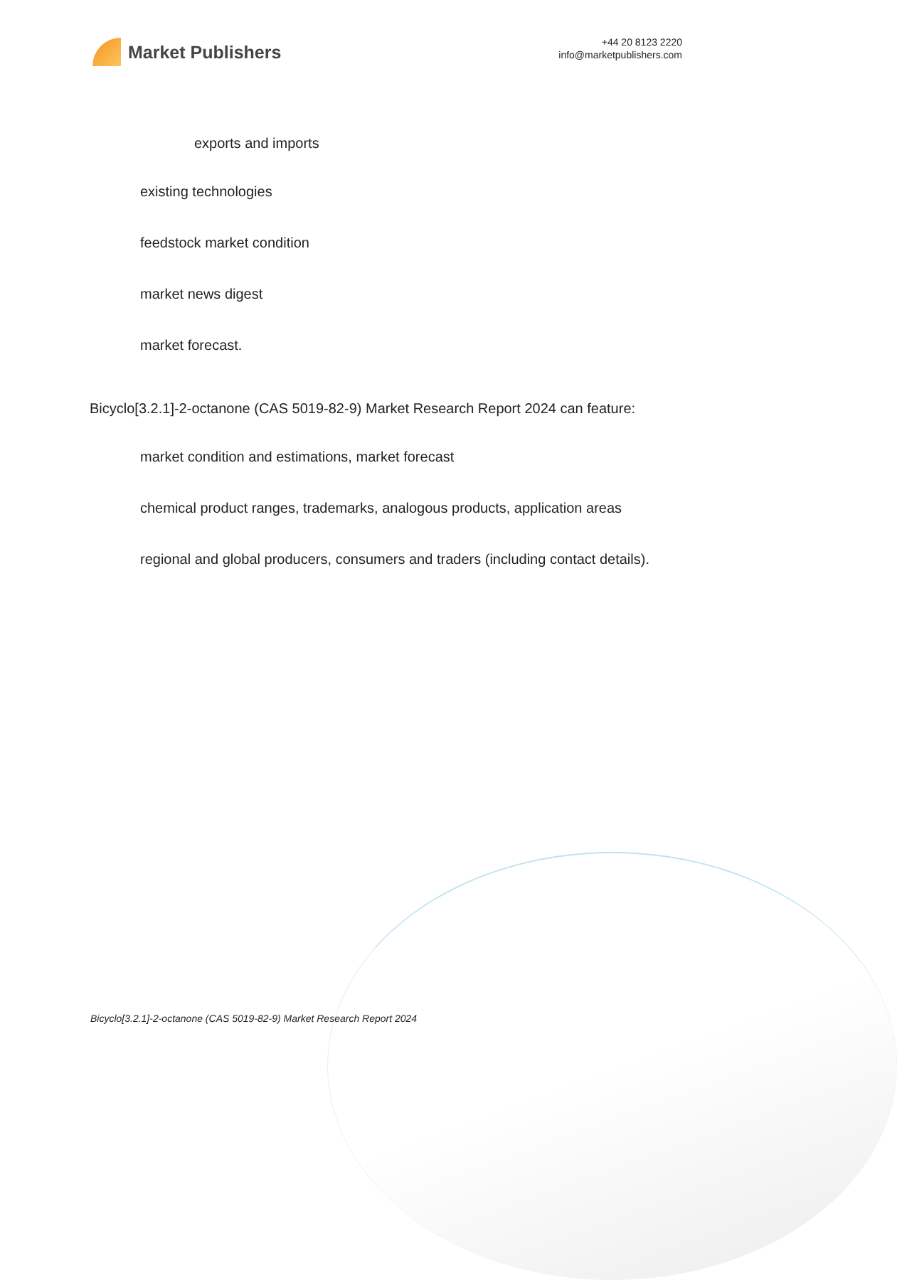Market Publishers
+44 20 8123 2220
info@marketpublishers.com
exports and imports
existing technologies
feedstock market condition
market news digest
market forecast.
Bicyclo[3.2.1]-2-octanone (CAS 5019-82-9) Market Research Report 2024 can feature:
market condition and estimations, market forecast
chemical product ranges, trademarks, analogous products, application areas
regional and global producers, consumers and traders (including contact details).
Bicyclo[3.2.1]-2-octanone (CAS 5019-82-9) Market Research Report 2024